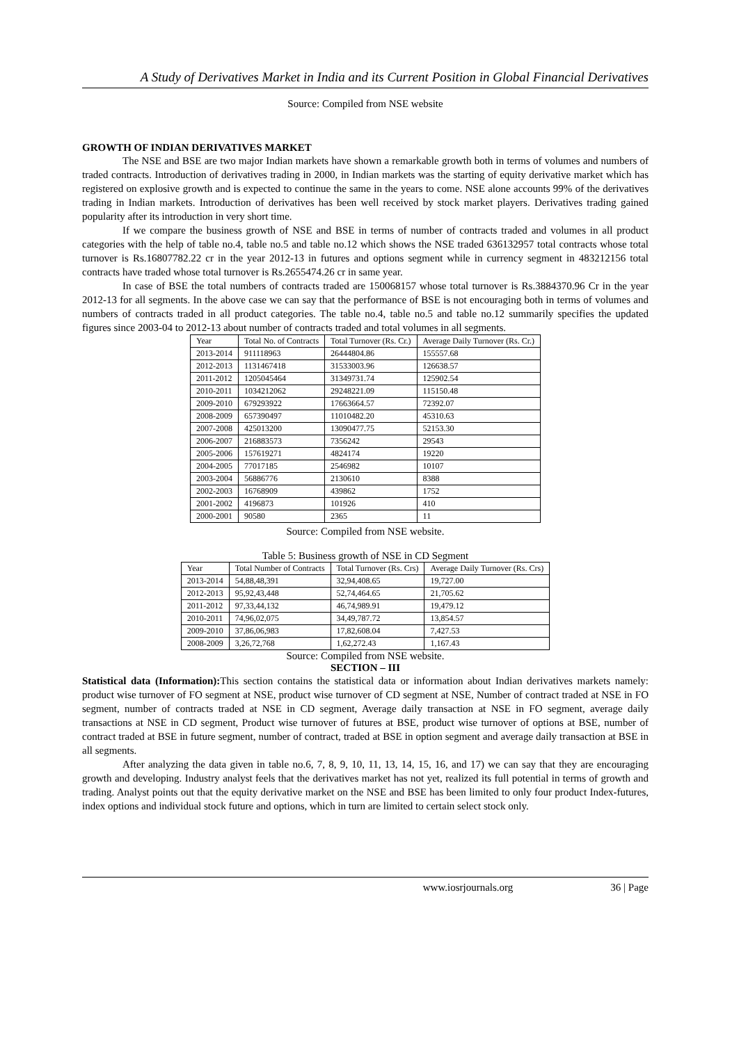A Study of Derivatives Market in India and its Current Position in Global Financial Derivatives
Source: Compiled from NSE website
GROWTH OF INDIAN DERIVATIVES MARKET
The NSE and BSE are two major Indian markets have shown a remarkable growth both in terms of volumes and numbers of traded contracts. Introduction of derivatives trading in 2000, in Indian markets was the starting of equity derivative market which has registered on explosive growth and is expected to continue the same in the years to come. NSE alone accounts 99% of the derivatives trading in Indian markets. Introduction of derivatives has been well received by stock market players. Derivatives trading gained popularity after its introduction in very short time.
If we compare the business growth of NSE and BSE in terms of number of contracts traded and volumes in all product categories with the help of table no.4, table no.5 and table no.12 which shows the NSE traded 636132957 total contracts whose total turnover is Rs.16807782.22 cr in the year 2012-13 in futures and options segment while in currency segment in 483212156 total contracts have traded whose total turnover is Rs.2655474.26 cr in same year.
In case of BSE the total numbers of contracts traded are 150068157 whose total turnover is Rs.3884370.96 Cr in the year 2012-13 for all segments. In the above case we can say that the performance of BSE is not encouraging both in terms of volumes and numbers of contracts traded in all product categories. The table no.4, table no.5 and table no.12 summarily specifies the updated figures since 2003-04 to 2012-13 about number of contracts traded and total volumes in all segments.
| Year | Total No. of Contracts | Total Turnover (Rs. Cr.) | Average Daily Turnover (Rs. Cr.) |
| --- | --- | --- | --- |
| 2013-2014 | 911118963 | 26444804.86 | 155557.68 |
| 2012-2013 | 1131467418 | 31533003.96 | 126638.57 |
| 2011-2012 | 1205045464 | 31349731.74 | 125902.54 |
| 2010-2011 | 1034212062 | 29248221.09 | 115150.48 |
| 2009-2010 | 679293922 | 17663664.57 | 72392.07 |
| 2008-2009 | 657390497 | 11010482.20 | 45310.63 |
| 2007-2008 | 425013200 | 13090477.75 | 52153.30 |
| 2006-2007 | 216883573 | 7356242 | 29543 |
| 2005-2006 | 157619271 | 4824174 | 19220 |
| 2004-2005 | 77017185 | 2546982 | 10107 |
| 2003-2004 | 56886776 | 2130610 | 8388 |
| 2002-2003 | 16768909 | 439862 | 1752 |
| 2001-2002 | 4196873 | 101926 | 410 |
| 2000-2001 | 90580 | 2365 | 11 |
Source: Compiled from NSE website.
Table 5: Business growth of NSE in CD Segment
| Year | Total Number of Contracts | Total Turnover (Rs. Crs) | Average Daily Turnover (Rs. Crs) |
| --- | --- | --- | --- |
| 2013-2014 | 54,88,48,391 | 32,94,408.65 | 19,727.00 |
| 2012-2013 | 95,92,43,448 | 52,74,464.65 | 21,705.62 |
| 2011-2012 | 97,33,44,132 | 46,74,989.91 | 19,479.12 |
| 2010-2011 | 74,96,02,075 | 34,49,787.72 | 13,854.57 |
| 2009-2010 | 37,86,06,983 | 17,82,608.04 | 7,427.53 |
| 2008-2009 | 3,26,72,768 | 1,62,272.43 | 1,167.43 |
Source: Compiled from NSE website.
SECTION – III
Statistical data (Information): This section contains the statistical data or information about Indian derivatives markets namely: product wise turnover of FO segment at NSE, product wise turnover of CD segment at NSE, Number of contract traded at NSE in FO segment, number of contracts traded at NSE in CD segment, Average daily transaction at NSE in FO segment, average daily transactions at NSE in CD segment, Product wise turnover of futures at BSE, product wise turnover of options at BSE, number of contract traded at BSE in future segment, number of contract, traded at BSE in option segment and average daily transaction at BSE in all segments.
After analyzing the data given in table no.6, 7, 8, 9, 10, 11, 13, 14, 15, 16, and 17) we can say that they are encouraging growth and developing. Industry analyst feels that the derivatives market has not yet, realized its full potential in terms of growth and trading. Analyst points out that the equity derivative market on the NSE and BSE has been limited to only four product Index-futures, index options and individual stock future and options, which in turn are limited to certain select stock only.
www.iosrjournals.org 36 | Page